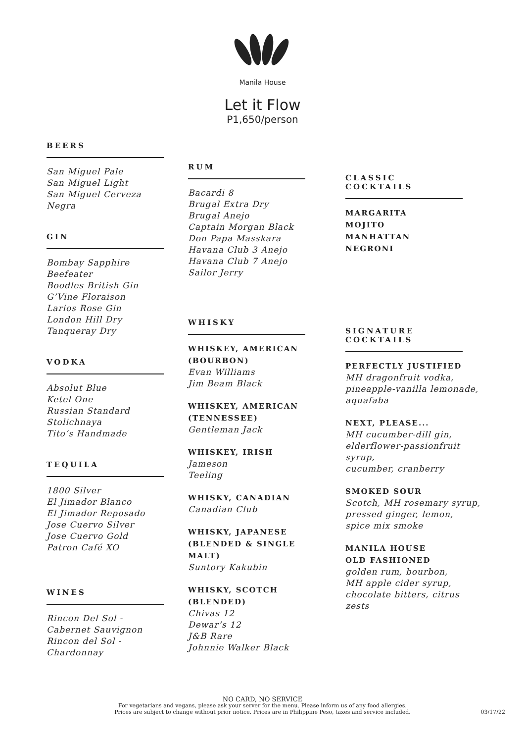Manila House
Let it Flow
P1,650/person
BEERS
San Miguel Pale
San Miguel Light
San Miguel Cerveza Negra
GIN
Bombay Sapphire
Beefeater
Boodles British Gin
G’Vine Floraison
Larios Rose Gin
London Hill Dry
Tanqueray Dry
VODKA
Absolut Blue
Ketel One
Russian Standard
Stolichnaya
Tito’s Handmade
TEQUILA
1800 Silver
El Jimador Blanco
El Jimador Reposado
Jose Cuervo Silver
Jose Cuervo Gold
Patron Café XO
WINES
Rincon Del Sol -
Cabernet Sauvignon
Rincon del Sol - Chardonnay
RUM
Bacardi 8
Brugal Extra Dry
Brugal Anejo
Captain Morgan Black
Don Papa Masskara
Havana Club 3 Anejo
Havana Club 7 Anejo
Sailor Jerry
WHISKY
WHISKEY, AMERICAN (BOURBON)
Evan Williams
Jim Beam Black
WHISKEY, AMERICAN (TENNESSEE)
Gentleman Jack
WHISKEY, IRISH
Jameson
Teeling
WHISKY, CANADIAN
Canadian Club
WHISKY, JAPANESE (BLENDED & SINGLE MALT)
Suntory Kakubin
WHISKY, SCOTCH (BLENDED)
Chivas 12
Dewar’s 12
J&B Rare
Johnnie Walker Black
CLASSIC
COCKTAILS
MARGARITA
MOJITO
MANHATTAN
NEGRONI
SIGNATURE
COCKTAILS
PERFECTLY JUSTIFIED
MH dragonfruit vodka,
pineapple-vanilla lemonade,
aquafaba
NEXT, PLEASE...
MH cucumber-dill gin,
elderflower-passionfruit syrup,
cucumber, cranberry
SMOKED SOUR
Scotch, MH rosemary syrup,
pressed ginger, lemon,
spice mix smoke
MANILA HOUSE
OLD FASHIONED
golden rum, bourbon,
MH apple cider syrup,
chocolate bitters, citrus zests
NO CARD, NO SERVICE
For vegetarians and vegans, please ask your server for the menu. Please inform us of any food allergies.
Prices are subject to change without prior notice. Prices are in Philippine Peso, taxes and service included.
03/17/22